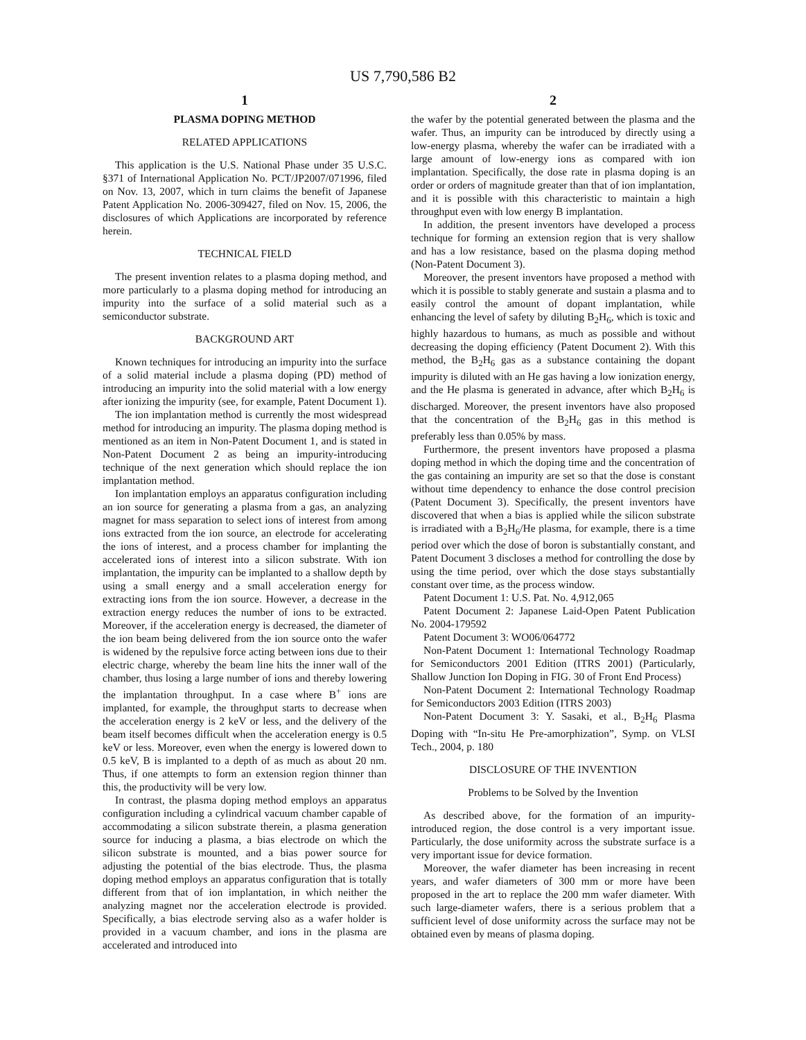US 7,790,586 B2
1
PLASMA DOPING METHOD
RELATED APPLICATIONS
This application is the U.S. National Phase under 35 U.S.C. §371 of International Application No. PCT/JP2007/071996, filed on Nov. 13, 2007, which in turn claims the benefit of Japanese Patent Application No. 2006-309427, filed on Nov. 15, 2006, the disclosures of which Applications are incorporated by reference herein.
TECHNICAL FIELD
The present invention relates to a plasma doping method, and more particularly to a plasma doping method for introducing an impurity into the surface of a solid material such as a semiconductor substrate.
BACKGROUND ART
Known techniques for introducing an impurity into the surface of a solid material include a plasma doping (PD) method of introducing an impurity into the solid material with a low energy after ionizing the impurity (see, for example, Patent Document 1).
The ion implantation method is currently the most widespread method for introducing an impurity. The plasma doping method is mentioned as an item in Non-Patent Document 1, and is stated in Non-Patent Document 2 as being an impurity-introducing technique of the next generation which should replace the ion implantation method.
Ion implantation employs an apparatus configuration including an ion source for generating a plasma from a gas, an analyzing magnet for mass separation to select ions of interest from among ions extracted from the ion source, an electrode for accelerating the ions of interest, and a process chamber for implanting the accelerated ions of interest into a silicon substrate. With ion implantation, the impurity can be implanted to a shallow depth by using a small energy and a small acceleration energy for extracting ions from the ion source. However, a decrease in the extraction energy reduces the number of ions to be extracted. Moreover, if the acceleration energy is decreased, the diameter of the ion beam being delivered from the ion source onto the wafer is widened by the repulsive force acting between ions due to their electric charge, whereby the beam line hits the inner wall of the chamber, thus losing a large number of ions and thereby lowering the implantation throughput. In a case where B<sup>+</sup> ions are implanted, for example, the throughput starts to decrease when the acceleration energy is 2 keV or less, and the delivery of the beam itself becomes difficult when the acceleration energy is 0.5 keV or less. Moreover, even when the energy is lowered down to 0.5 keV, B is implanted to a depth of as much as about 20 nm. Thus, if one attempts to form an extension region thinner than this, the productivity will be very low.
In contrast, the plasma doping method employs an apparatus configuration including a cylindrical vacuum chamber capable of accommodating a silicon substrate therein, a plasma generation source for inducing a plasma, a bias electrode on which the silicon substrate is mounted, and a bias power source for adjusting the potential of the bias electrode. Thus, the plasma doping method employs an apparatus configuration that is totally different from that of ion implantation, in which neither the analyzing magnet nor the acceleration electrode is provided. Specifically, a bias electrode serving also as a wafer holder is provided in a vacuum chamber, and ions in the plasma are accelerated and introduced into
2
the wafer by the potential generated between the plasma and the wafer. Thus, an impurity can be introduced by directly using a low-energy plasma, whereby the wafer can be irradiated with a large amount of low-energy ions as compared with ion implantation. Specifically, the dose rate in plasma doping is an order or orders of magnitude greater than that of ion implantation, and it is possible with this characteristic to maintain a high throughput even with low energy B implantation.
In addition, the present inventors have developed a process technique for forming an extension region that is very shallow and has a low resistance, based on the plasma doping method (Non-Patent Document 3).
Moreover, the present inventors have proposed a method with which it is possible to stably generate and sustain a plasma and to easily control the amount of dopant implantation, while enhancing the level of safety by diluting B<sub>2</sub>H<sub>6</sub>, which is toxic and highly hazardous to humans, as much as possible and without decreasing the doping efficiency (Patent Document 2). With this method, the B<sub>2</sub>H<sub>6</sub> gas as a substance containing the dopant impurity is diluted with an He gas having a low ionization energy, and the He plasma is generated in advance, after which B<sub>2</sub>H<sub>6</sub> is discharged. Moreover, the present inventors have also proposed that the concentration of the B<sub>2</sub>H<sub>6</sub> gas in this method is preferably less than 0.05% by mass.
Furthermore, the present inventors have proposed a plasma doping method in which the doping time and the concentration of the gas containing an impurity are set so that the dose is constant without time dependency to enhance the dose control precision (Patent Document 3). Specifically, the present inventors have discovered that when a bias is applied while the silicon substrate is irradiated with a B<sub>2</sub>H<sub>6</sub>/He plasma, for example, there is a time period over which the dose of boron is substantially constant, and Patent Document 3 discloses a method for controlling the dose by using the time period, over which the dose stays substantially constant over time, as the process window.
Patent Document 1: U.S. Pat. No. 4,912,065
Patent Document 2: Japanese Laid-Open Patent Publication No. 2004-179592
Patent Document 3: WO06/064772
Non-Patent Document 1: International Technology Roadmap for Semiconductors 2001 Edition (ITRS 2001) (Particularly, Shallow Junction Ion Doping in FIG. 30 of Front End Process)
Non-Patent Document 2: International Technology Roadmap for Semiconductors 2003 Edition (ITRS 2003)
Non-Patent Document 3: Y. Sasaki, et al., B<sub>2</sub>H<sub>6</sub> Plasma Doping with “In-situ He Pre-amorphization”, Symp. on VLSI Tech., 2004, p. 180
DISCLOSURE OF THE INVENTION
Problems to be Solved by the Invention
As described above, for the formation of an impurity-introduced region, the dose control is a very important issue. Particularly, the dose uniformity across the substrate surface is a very important issue for device formation.
Moreover, the wafer diameter has been increasing in recent years, and wafer diameters of 300 mm or more have been proposed in the art to replace the 200 mm wafer diameter. With such large-diameter wafers, there is a serious problem that a sufficient level of dose uniformity across the surface may not be obtained even by means of plasma doping.